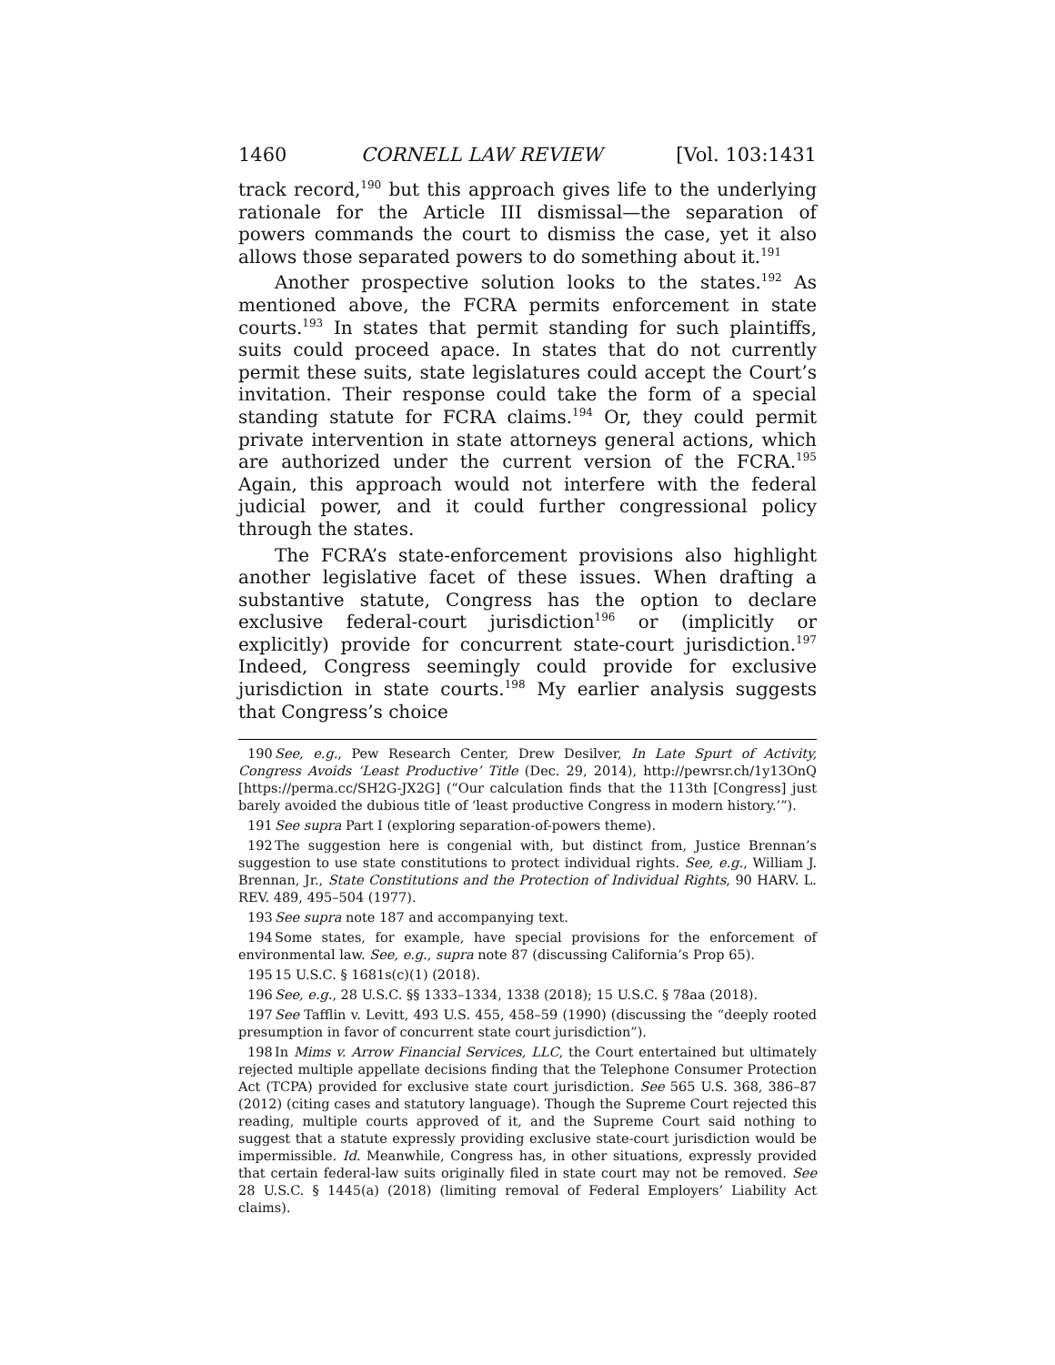1460 CORNELL LAW REVIEW [Vol. 103:1431
track record,<sup>190</sup> but this approach gives life to the underlying rationale for the Article III dismissal—the separation of powers commands the court to dismiss the case, yet it also allows those separated powers to do something about it.<sup>191</sup>
Another prospective solution looks to the states.<sup>192</sup> As mentioned above, the FCRA permits enforcement in state courts.<sup>193</sup> In states that permit standing for such plaintiffs, suits could proceed apace. In states that do not currently permit these suits, state legislatures could accept the Court’s invitation. Their response could take the form of a special standing statute for FCRA claims.<sup>194</sup> Or, they could permit private intervention in state attorneys general actions, which are authorized under the current version of the FCRA.<sup>195</sup> Again, this approach would not interfere with the federal judicial power, and it could further congressional policy through the states.
The FCRA’s state-enforcement provisions also highlight another legislative facet of these issues. When drafting a substantive statute, Congress has the option to declare exclusive federal-court jurisdiction<sup>196</sup> or (implicitly or explicitly) provide for concurrent state-court jurisdiction.<sup>197</sup> Indeed, Congress seemingly could provide for exclusive jurisdiction in state courts.<sup>198</sup> My earlier analysis suggests that Congress’s choice
190 See, e.g., Pew Research Center, Drew Desilver, In Late Spurt of Activity, Congress Avoids ‘Least Productive’ Title (Dec. 29, 2014), http://pewrsr.ch/1y13OnQ [https://perma.cc/SH2G-JX2G] (“Our calculation finds that the 113th [Congress] just barely avoided the dubious title of ‘least productive Congress in modern history.’”).
191 See supra Part I (exploring separation-of-powers theme).
192 The suggestion here is congenial with, but distinct from, Justice Brennan’s suggestion to use state constitutions to protect individual rights. See, e.g., William J. Brennan, Jr., State Constitutions and the Protection of Individual Rights, 90 HARV. L. REV. 489, 495–504 (1977).
193 See supra note 187 and accompanying text.
194 Some states, for example, have special provisions for the enforcement of environmental law. See, e.g., supra note 87 (discussing California’s Prop 65).
195 15 U.S.C. § 1681s(c)(1) (2018).
196 See, e.g., 28 U.S.C. §§ 1333–1334, 1338 (2018); 15 U.S.C. § 78aa (2018).
197 See Tafflin v. Levitt, 493 U.S. 455, 458–59 (1990) (discussing the “deeply rooted presumption in favor of concurrent state court jurisdiction”).
198 In Mims v. Arrow Financial Services, LLC, the Court entertained but ultimately rejected multiple appellate decisions finding that the Telephone Consumer Protection Act (TCPA) provided for exclusive state court jurisdiction. See 565 U.S. 368, 386–87 (2012) (citing cases and statutory language). Though the Supreme Court rejected this reading, multiple courts approved of it, and the Supreme Court said nothing to suggest that a statute expressly providing exclusive state-court jurisdiction would be impermissible. Id. Meanwhile, Congress has, in other situations, expressly provided that certain federal-law suits originally filed in state court may not be removed. See 28 U.S.C. § 1445(a) (2018) (limiting removal of Federal Employers’ Liability Act claims).